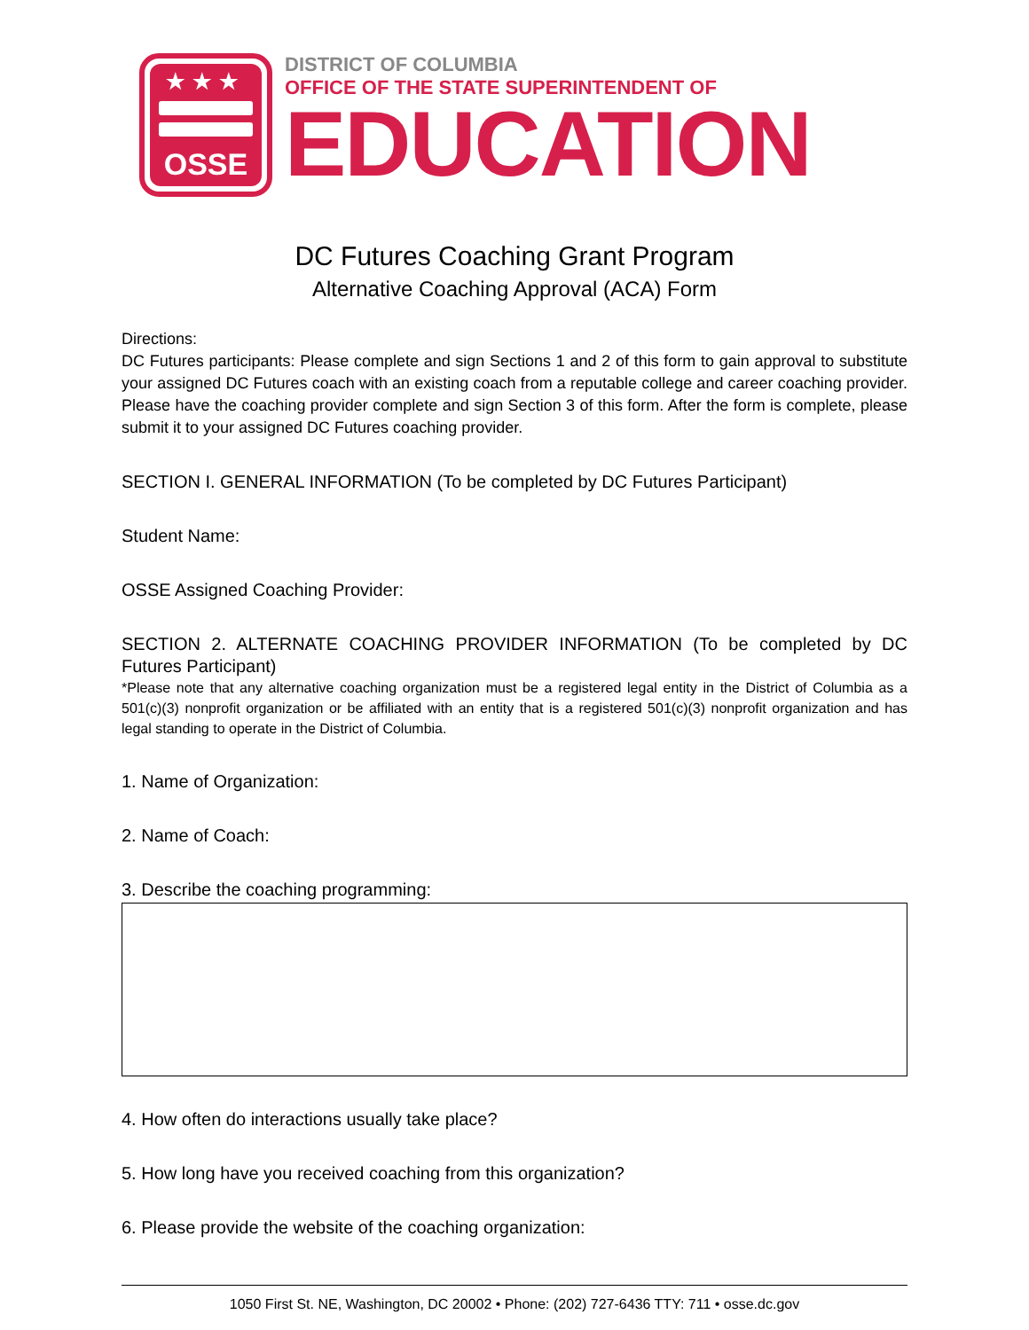★★★
OSSE
DISTRICT OF COLUMBIA
OFFICE OF THE STATE SUPERINTENDENT OF
EDUCATION
DC Futures Coaching Grant Program
Alternative Coaching Approval (ACA) Form
Directions:
DC Futures participants: Please complete and sign Sections 1 and 2 of this form to gain approval to substitute your assigned DC Futures coach with an existing coach from a reputable college and career coaching provider. Please have the coaching provider complete and sign Section 3 of this form. After the form is complete, please submit it to your assigned DC Futures coaching provider.
SECTION I. GENERAL INFORMATION (To be completed by DC Futures Participant)
Student Name:
OSSE Assigned Coaching Provider:
SECTION 2. ALTERNATE COACHING PROVIDER INFORMATION (To be completed by DC Futures Participant)
*Please note that any alternative coaching organization must be a registered legal entity in the District of Columbia as a 501(c)(3) nonprofit organization or be affiliated with an entity that is a registered 501(c)(3) nonprofit organization and has legal standing to operate in the District of Columbia.
1. Name of Organization:
2. Name of Coach:
3. Describe the coaching programming:
4. How often do interactions usually take place?
5. How long have you received coaching from this organization?
6. Please provide the website of the coaching organization:
1050 First St. NE, Washington, DC 20002 • Phone: (202) 727-6436 TTY: 711 • osse.dc.gov